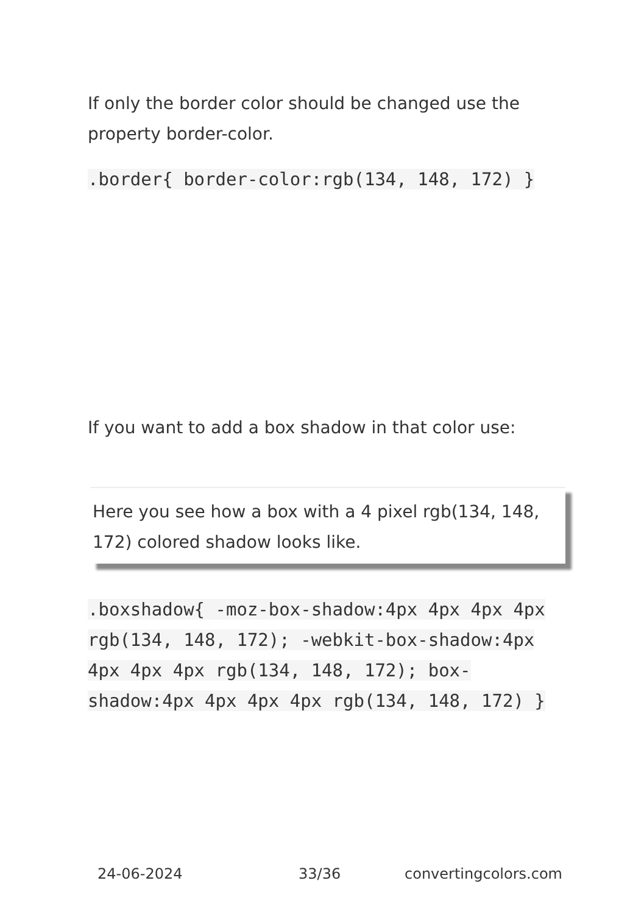If only the border color should be changed use the property border-color.
.border{ border-color:rgb(134, 148, 172) }
If you want to add a box shadow in that color use:
Here you see how a box with a 4 pixel rgb(134, 148, 172) colored shadow looks like.
.boxshadow{ -moz-box-shadow:4px 4px 4px 4px rgb(134, 148, 172); -webkit-box-shadow:4px 4px 4px 4px rgb(134, 148, 172); box-shadow:4px 4px 4px 4px rgb(134, 148, 172) }
24-06-2024 33/36 convertingcolors.com